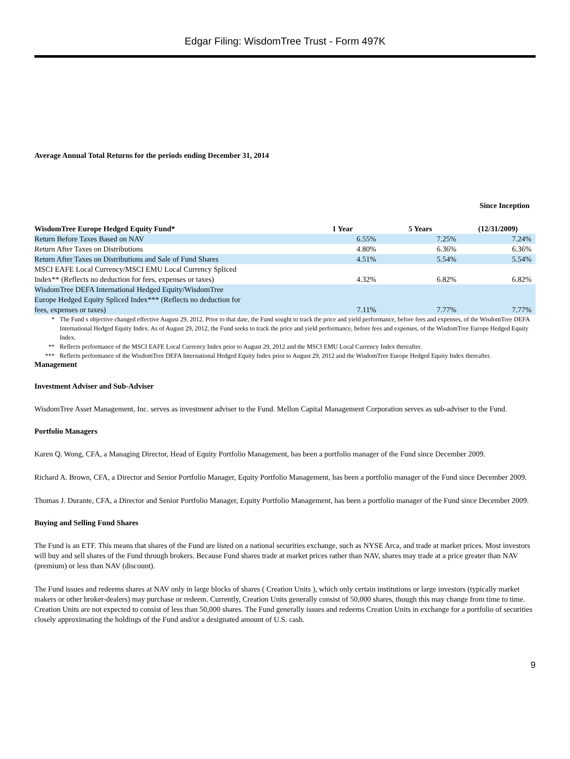Edgar Filing: WisdomTree Trust - Form 497K
Average Annual Total Returns for the periods ending December 31, 2014
| | | | Since Inception |
| --- | --- | --- | --- |
| WisdomTree Europe Hedged Equity Fund* | 1 Year | 5 Years | (12/31/2009) |
| Return Before Taxes Based on NAV | 6.55% | 7.25% | 7.24% |
| Return After Taxes on Distributions | 4.80% | 6.36% | 6.36% |
| Return After Taxes on Distributions and Sale of Fund Shares | 4.51% | 5.54% | 5.54% |
| MSCI EAFE Local Currency/MSCI EMU Local Currency Spliced Index** (Reflects no deduction for fees, expenses or taxes) | 4.32% | 6.82% | 6.82% |
| WisdomTree DEFA International Hedged Equity/WisdomTree Europe Hedged Equity Spliced Index*** (Reflects no deduction for fees, expenses or taxes) | 7.11% | 7.77% | 7.77% |
* The Fund s objective changed effective August 29, 2012. Prior to that date, the Fund sought to track the price and yield performance, before fees and expenses, of the WisdomTree DEFA International Hedged Equity Index. As of August 29, 2012, the Fund seeks to track the price and yield performance, before fees and expenses, of the WisdomTree Europe Hedged Equity Index.
** Reflects performance of the MSCI EAFE Local Currency Index prior to August 29, 2012 and the MSCI EMU Local Currency Index thereafter.
*** Reflects performance of the WisdomTree DEFA International Hedged Equity Index prior to August 29, 2012 and the WisdomTree Europe Hedged Equity Index thereafter.
Management
Investment Adviser and Sub-Adviser
WisdomTree Asset Management, Inc. serves as investment adviser to the Fund. Mellon Capital Management Corporation serves as sub-adviser to the Fund.
Portfolio Managers
Karen Q. Wong, CFA, a Managing Director, Head of Equity Portfolio Management, has been a portfolio manager of the Fund since December 2009.
Richard A. Brown, CFA, a Director and Senior Portfolio Manager, Equity Portfolio Management, has been a portfolio manager of the Fund since December 2009.
Thomas J. Durante, CFA, a Director and Senior Portfolio Manager, Equity Portfolio Management, has been a portfolio manager of the Fund since December 2009.
Buying and Selling Fund Shares
The Fund is an ETF. This means that shares of the Fund are listed on a national securities exchange, such as NYSE Arca, and trade at market prices. Most investors will buy and sell shares of the Fund through brokers. Because Fund shares trade at market prices rather than NAV, shares may trade at a price greater than NAV (premium) or less than NAV (discount).
The Fund issues and redeems shares at NAV only in large blocks of shares ( Creation Units ), which only certain institutions or large investors (typically market makers or other broker-dealers) may purchase or redeem. Currently, Creation Units generally consist of 50,000 shares, though this may change from time to time. Creation Units are not expected to consist of less than 50,000 shares. The Fund generally issues and redeems Creation Units in exchange for a portfolio of securities closely approximating the holdings of the Fund and/or a designated amount of U.S. cash.
9